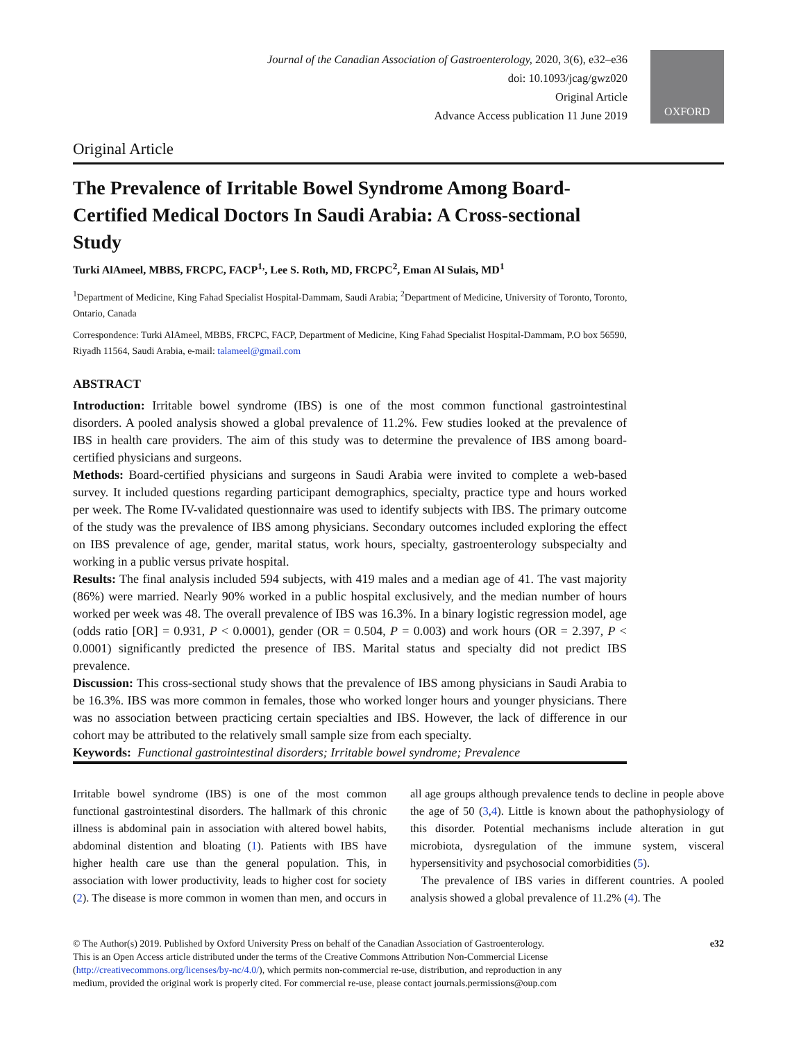Journal of the Canadian Association of Gastroenterology, 2020, 3(6), e32–e36
doi: 10.1093/jcag/gwz020
Original Article
Advance Access publication 11 June 2019
OXFORD
Original Article
The Prevalence of Irritable Bowel Syndrome Among Board-Certified Medical Doctors In Saudi Arabia: A Cross-sectional Study
Turki AlAmeel, MBBS, FRCPC, FACP<sup>1,</sup>, Lee S. Roth, MD, FRCPC<sup>2</sup>, Eman Al Sulais, MD<sup>1</sup>
<sup>1</sup> Department of Medicine, King Fahad Specialist Hospital-Dammam, Saudi Arabia; <sup>2</sup>Department of Medicine, University of Toronto, Toronto, Ontario, Canada
Correspondence: Turki AlAmeel, MBBS, FRCPC, FACP, Department of Medicine, King Fahad Specialist Hospital-Dammam, P.O box 56590, Riyadh 11564, Saudi Arabia, e-mail: talameel@gmail.com
ABSTRACT
Introduction: Irritable bowel syndrome (IBS) is one of the most common functional gastrointestinal disorders. A pooled analysis showed a global prevalence of 11.2%. Few studies looked at the prevalence of IBS in health care providers. The aim of this study was to determine the prevalence of IBS among board-certified physicians and surgeons.
Methods: Board-certified physicians and surgeons in Saudi Arabia were invited to complete a web-based survey. It included questions regarding participant demographics, specialty, practice type and hours worked per week. The Rome IV-validated questionnaire was used to identify subjects with IBS. The primary outcome of the study was the prevalence of IBS among physicians. Secondary outcomes included exploring the effect on IBS prevalence of age, gender, marital status, work hours, specialty, gastroenterology subspecialty and working in a public versus private hospital.
Results: The final analysis included 594 subjects, with 419 males and a median age of 41. The vast majority (86%) were married. Nearly 90% worked in a public hospital exclusively, and the median number of hours worked per week was 48. The overall prevalence of IBS was 16.3%. In a binary logistic regression model, age (odds ratio [OR] = 0.931, P < 0.0001), gender (OR = 0.504, P = 0.003) and work hours (OR = 2.397, P < 0.0001) significantly predicted the presence of IBS. Marital status and specialty did not predict IBS prevalence.
Discussion: This cross-sectional study shows that the prevalence of IBS among physicians in Saudi Arabia to be 16.3%. IBS was more common in females, those who worked longer hours and younger physicians. There was no association between practicing certain specialties and IBS. However, the lack of difference in our cohort may be attributed to the relatively small sample size from each specialty.
Keywords: Functional gastrointestinal disorders; Irritable bowel syndrome; Prevalence
Irritable bowel syndrome (IBS) is one of the most common functional gastrointestinal disorders. The hallmark of this chronic illness is abdominal pain in association with altered bowel habits, abdominal distention and bloating (1). Patients with IBS have higher health care use than the general population. This, in association with lower productivity, leads to higher cost for society (2). The disease is more common in women than men, and occurs in all age groups although prevalence tends to decline in people above the age of 50 (3,4). Little is known about the pathophysiology of this disorder. Potential mechanisms include alteration in gut microbiota, dysregulation of the immune system, visceral hypersensitivity and psychosocial comorbidities (5).
The prevalence of IBS varies in different countries. A pooled analysis showed a global prevalence of 11.2% (4). The
© The Author(s) 2019. Published by Oxford University Press on behalf of the Canadian Association of Gastroenterology.
This is an Open Access article distributed under the terms of the Creative Commons Attribution Non-Commercial License
(http://creativecommons.org/licenses/by-nc/4.0/), which permits non-commercial re-use, distribution, and reproduction in any
medium, provided the original work is properly cited. For commercial re-use, please contact journals.permissions@oup.com
e32